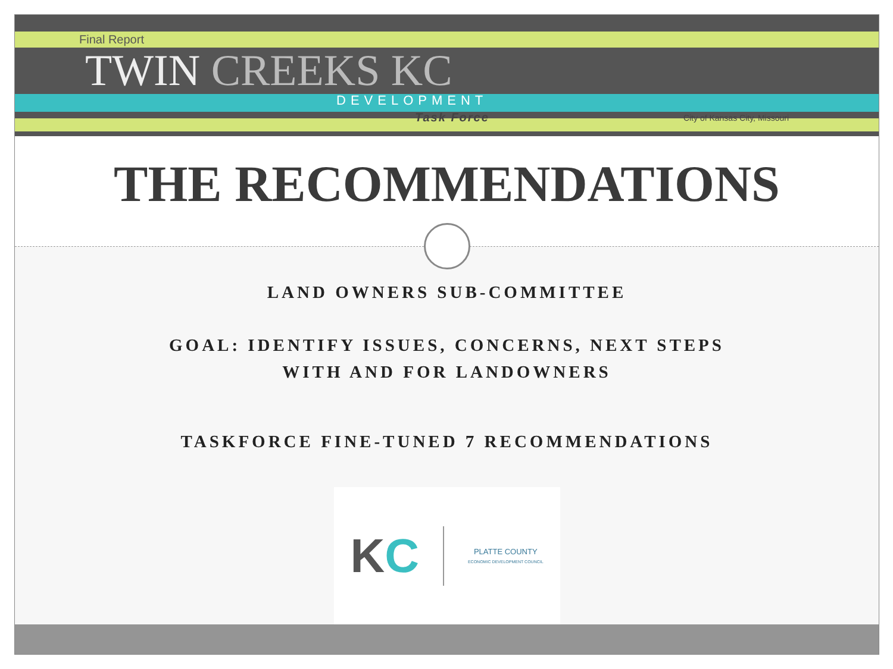Final Report
TWIN CREEKS KC
DEVELOPMENT
Task Force City of Kansas City, Missouri
THE RECOMMENDATIONS
LAND OWNERS SUB-COMMITTEE
GOAL: IDENTIFY ISSUES, CONCERNS, NEXT STEPS
WITH AND FOR LANDOWNERS
TASKFORCE FINE-TUNED 7 RECOMMENDATIONS
KC PLATTE COUNTY
ECONOMIC DEVELOPMENT COUNCIL